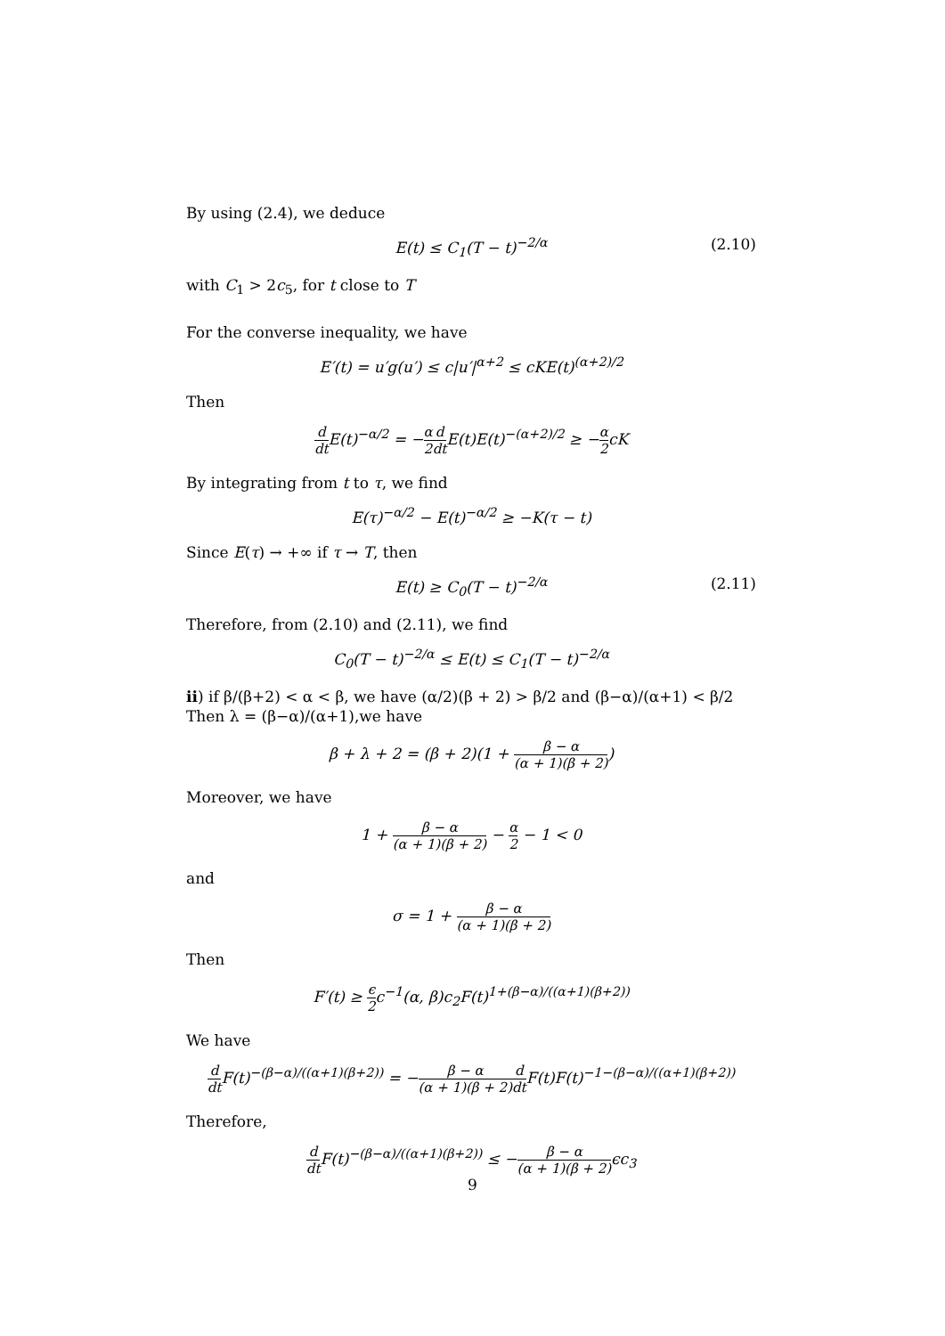By using (2.4), we deduce
E(t) ≤ C<sub>1</sub>(T − t)<sup>−2/α</sup> (2.10)
with C<sub>1</sub> > 2c<sub>5</sub>, for t close to T
For the converse inequality, we have
E′(t) = u′g(u′) ≤ c|u′|<sup>α+2</sup> ≤ cKE(t)<sup>(α+2)/2</sup>
Then
d dt E(t)<sup>−α/2</sup> = −α 2 d dt E(t)E(t)<sup>−(α+2)/2</sup> ≥ −α 2cK
By integrating from t to τ, we find
E(τ)<sup>−α/2</sup> − E(t)<sup>−α/2</sup> ≥ −K(τ − t)
Since E(τ) → +∞ if τ → T, then
E(t) ≥ C<sub>0</sub>(T − t)<sup>−2/α</sup> (2.11)
Therefore, from (2.10) and (2.11), we find
C<sub>0</sub>(T − t)<sup>−2/α</sup> ≤ E(t) ≤ C<sub>1</sub>(T − t)<sup>−2/α</sup>
ii) if β/(β+2) < α < β, we have (α/2)(β + 2) > β/2 and (β−α)/(α+1) < β/2
Then λ = (β−α)/(α+1),we have
β + λ + 2 = (β + 2)(1 + β − α (α + 1)(β + 2))
Moreover, we have
1 + β − α (α + 1)(β + 2) − α 2 − 1 < 0
and
σ = 1 + β − α (α + 1)(β + 2)
Then
F′(t) ≥ ϵ 2c<sup>−1</sup>(α, β)c<sub>2</sub>F(t)<sup>1+(β−α)/((α+1)(β+2))</sup>
We have
d dt F(t)<sup>−(β−α)/((α+1)(β+2))</sup> = −β − α (α + 1)(β + 2) d dt F(t)F(t)<sup>−1−(β−α)/((α+1)(β+2))</sup>
Therefore,
d dt F(t)<sup>−(β−α)/((α+1)(β+2))</sup> ≤ −β − α (α + 1)(β + 2) ϵc<sub>3</sub>
9